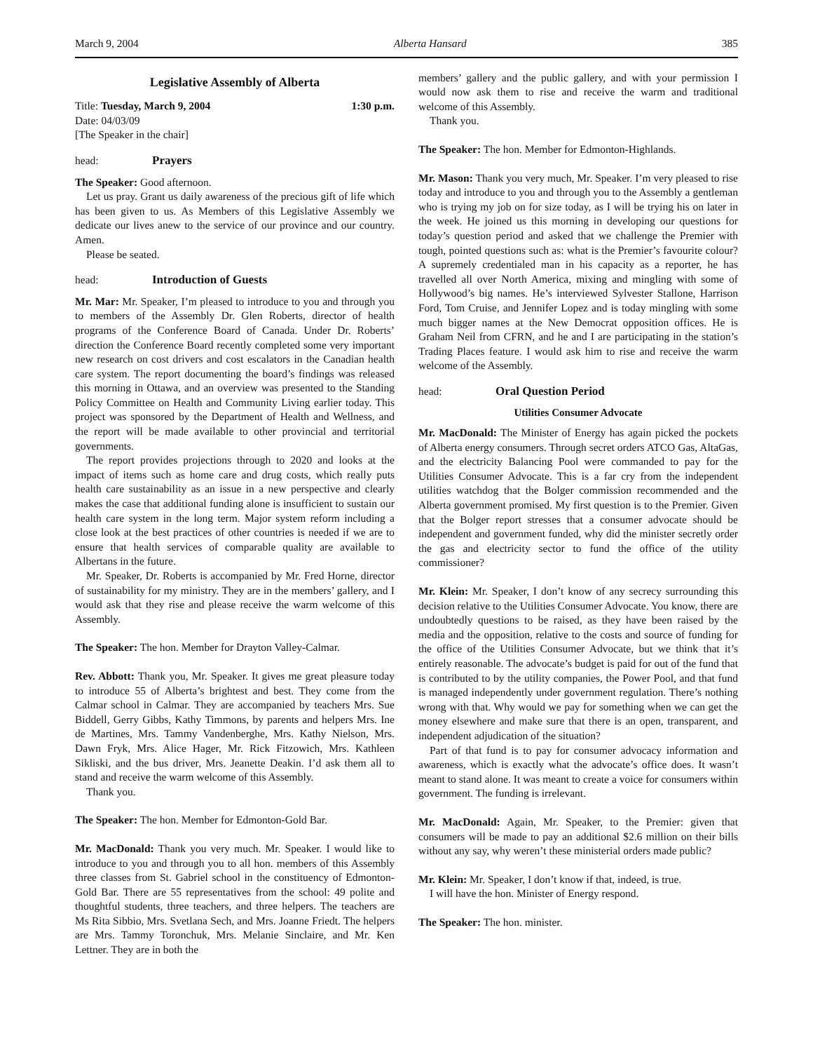March 9, 2004 Alberta Hansard 385
Legislative Assembly of Alberta
Title: Tuesday, March 9, 2004 1:30 p.m.
Date: 04/03/09
[The Speaker in the chair]
head: Prayers
The Speaker: Good afternoon.
Let us pray. Grant us daily awareness of the precious gift of life which has been given to us. As Members of this Legislative Assembly we dedicate our lives anew to the service of our province and our country. Amen.
Please be seated.
head: Introduction of Guests
Mr. Mar: Mr. Speaker, I’m pleased to introduce to you and through you to members of the Assembly Dr. Glen Roberts, director of health programs of the Conference Board of Canada. Under Dr. Roberts’ direction the Conference Board recently completed some very important new research on cost drivers and cost escalators in the Canadian health care system. The report documenting the board’s findings was released this morning in Ottawa, and an overview was presented to the Standing Policy Committee on Health and Community Living earlier today. This project was sponsored by the Department of Health and Wellness, and the report will be made available to other provincial and territorial governments.
The report provides projections through to 2020 and looks at the impact of items such as home care and drug costs, which really puts health care sustainability as an issue in a new perspective and clearly makes the case that additional funding alone is insufficient to sustain our health care system in the long term. Major system reform including a close look at the best practices of other countries is needed if we are to ensure that health services of comparable quality are available to Albertans in the future.
Mr. Speaker, Dr. Roberts is accompanied by Mr. Fred Horne, director of sustainability for my ministry. They are in the members’ gallery, and I would ask that they rise and please receive the warm welcome of this Assembly.
The Speaker: The hon. Member for Drayton Valley-Calmar.
Rev. Abbott: Thank you, Mr. Speaker. It gives me great pleasure today to introduce 55 of Alberta’s brightest and best. They come from the Calmar school in Calmar. They are accompanied by teachers Mrs. Sue Biddell, Gerry Gibbs, Kathy Timmons, by parents and helpers Mrs. Ine de Martines, Mrs. Tammy Vandenberghe, Mrs. Kathy Nielson, Mrs. Dawn Fryk, Mrs. Alice Hager, Mr. Rick Fitzowich, Mrs. Kathleen Sikliski, and the bus driver, Mrs. Jeanette Deakin. I’d ask them all to stand and receive the warm welcome of this Assembly.
Thank you.
The Speaker: The hon. Member for Edmonton-Gold Bar.
Mr. MacDonald: Thank you very much. Mr. Speaker. I would like to introduce to you and through you to all hon. members of this Assembly three classes from St. Gabriel school in the constituency of Edmonton-Gold Bar. There are 55 representatives from the school: 49 polite and thoughtful students, three teachers, and three helpers. The teachers are Ms Rita Sibbio, Mrs. Svetlana Sech, and Mrs. Joanne Friedt. The helpers are Mrs. Tammy Toronchuk, Mrs. Melanie Sinclaire, and Mr. Ken Lettner. They are in both the
members’ gallery and the public gallery, and with your permission I would now ask them to rise and receive the warm and traditional welcome of this Assembly.
Thank you.
The Speaker: The hon. Member for Edmonton-Highlands.
Mr. Mason: Thank you very much, Mr. Speaker. I’m very pleased to rise today and introduce to you and through you to the Assembly a gentleman who is trying my job on for size today, as I will be trying his on later in the week. He joined us this morning in developing our questions for today’s question period and asked that we challenge the Premier with tough, pointed questions such as: what is the Premier’s favourite colour? A supremely credentialed man in his capacity as a reporter, he has travelled all over North America, mixing and mingling with some of Hollywood’s big names. He’s interviewed Sylvester Stallone, Harrison Ford, Tom Cruise, and Jennifer Lopez and is today mingling with some much bigger names at the New Democrat opposition offices. He is Graham Neil from CFRN, and he and I are participating in the station’s Trading Places feature. I would ask him to rise and receive the warm welcome of the Assembly.
head: Oral Question Period
Utilities Consumer Advocate
Mr. MacDonald: The Minister of Energy has again picked the pockets of Alberta energy consumers. Through secret orders ATCO Gas, AltaGas, and the electricity Balancing Pool were commanded to pay for the Utilities Consumer Advocate. This is a far cry from the independent utilities watchdog that the Bolger commission recommended and the Alberta government promised. My first question is to the Premier. Given that the Bolger report stresses that a consumer advocate should be independent and government funded, why did the minister secretly order the gas and electricity sector to fund the office of the utility commissioner?
Mr. Klein: Mr. Speaker, I don’t know of any secrecy surrounding this decision relative to the Utilities Consumer Advocate. You know, there are undoubtedly questions to be raised, as they have been raised by the media and the opposition, relative to the costs and source of funding for the office of the Utilities Consumer Advocate, but we think that it’s entirely reasonable. The advocate’s budget is paid for out of the fund that is contributed to by the utility companies, the Power Pool, and that fund is managed independently under government regulation. There’s nothing wrong with that. Why would we pay for something when we can get the money elsewhere and make sure that there is an open, transparent, and independent adjudication of the situation?
Part of that fund is to pay for consumer advocacy information and awareness, which is exactly what the advocate’s office does. It wasn’t meant to stand alone. It was meant to create a voice for consumers within government. The funding is irrelevant.
Mr. MacDonald: Again, Mr. Speaker, to the Premier: given that consumers will be made to pay an additional $2.6 million on their bills without any say, why weren’t these ministerial orders made public?
Mr. Klein: Mr. Speaker, I don’t know if that, indeed, is true.
I will have the hon. Minister of Energy respond.
The Speaker: The hon. minister.